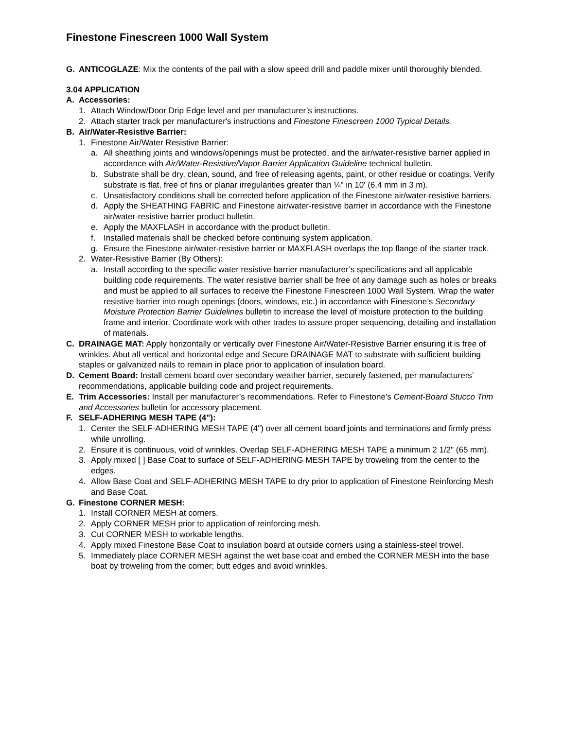Finestone Finescreen 1000 Wall System
G. ANTICOGLAZE: Mix the contents of the pail with a slow speed drill and paddle mixer until thoroughly blended.
3.04 APPLICATION
A. Accessories:
1. Attach Window/Door Drip Edge level and per manufacturer’s instructions.
2. Attach starter track per manufacturer's instructions and Finestone Finescreen 1000 Typical Details.
B. Air/Water-Resistive Barrier:
1. Finestone Air/Water Resistive Barrier:
a. All sheathing joints and windows/openings must be protected, and the air/water-resistive barrier applied in accordance with Air/Water-Resistive/Vapor Barrier Application Guideline technical bulletin.
b. Substrate shall be dry, clean, sound, and free of releasing agents, paint, or other residue or coatings. Verify substrate is flat, free of fins or planar irregularities greater than ¼" in 10' (6.4 mm in 3 m).
c. Unsatisfactory conditions shall be corrected before application of the Finestone air/water-resistive barriers.
d. Apply the SHEATHING FABRIC and Finestone air/water-resistive barrier in accordance with the Finestone air/water-resistive barrier product bulletin.
e. Apply the MAXFLASH in accordance with the product bulletin.
f. Installed materials shall be checked before continuing system application.
g. Ensure the Finestone air/water-resistive barrier or MAXFLASH overlaps the top flange of the starter track.
2. Water-Resistive Barrier (By Others):
a. Install according to the specific water resistive barrier manufacturer’s specifications and all applicable building code requirements. The water resistive barrier shall be free of any damage such as holes or breaks and must be applied to all surfaces to receive the Finestone Finescreen 1000 Wall System. Wrap the water resistive barrier into rough openings (doors, windows, etc.) in accordance with Finestone’s Secondary Moisture Protection Barrier Guidelines bulletin to increase the level of moisture protection to the building frame and interior. Coordinate work with other trades to assure proper sequencing, detailing and installation of materials.
C. DRAINAGE MAT: Apply horizontally or vertically over Finestone Air/Water-Resistive Barrier ensuring it is free of wrinkles. Abut all vertical and horizontal edge and Secure DRAINAGE MAT to substrate with sufficient building staples or galvanized nails to remain in place prior to application of insulation board.
D. Cement Board: Install cement board over secondary weather barrier, securely fastened, per manufacturers’ recommendations, applicable building code and project requirements.
E. Trim Accessories: Install per manufacturer’s recommendations. Refer to Finestone’s Cement-Board Stucco Trim and Accessories bulletin for accessory placement.
F. SELF-ADHERING MESH TAPE (4"):
1. Center the SELF-ADHERING MESH TAPE (4") over all cement board joints and terminations and firmly press while unrolling.
2. Ensure it is continuous, void of wrinkles. Overlap SELF-ADHERING MESH TAPE a minimum 2 1/2" (65 mm).
3. Apply mixed [ ] Base Coat to surface of SELF-ADHERING MESH TAPE by troweling from the center to the edges.
4. Allow Base Coat and SELF-ADHERING MESH TAPE to dry prior to application of Finestone Reinforcing Mesh and Base Coat.
G. Finestone CORNER MESH:
1. Install CORNER MESH at corners.
2. Apply CORNER MESH prior to application of reinforcing mesh.
3. Cut CORNER MESH to workable lengths.
4. Apply mixed Finestone Base Coat to insulation board at outside corners using a stainless-steel trowel.
5. Immediately place CORNER MESH against the wet base coat and embed the CORNER MESH into the base boat by troweling from the corner; butt edges and avoid wrinkles.